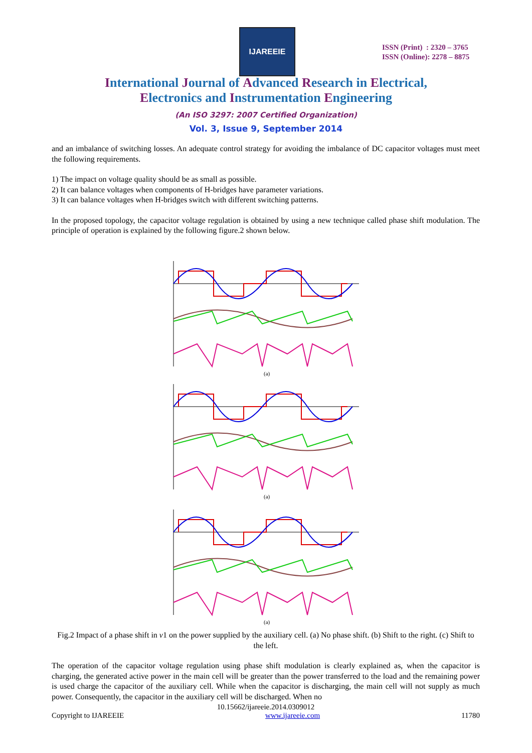IJAREEIE
ISSN (Print) : 2320 – 3765
ISSN (Online): 2278 – 8875
International Journal of Advanced Research in Electrical,
Electronics and Instrumentation Engineering
(An ISO 3297: 2007 Certified Organization)
Vol. 3, Issue 9, September 2014
and an imbalance of switching losses. An adequate control strategy for avoiding the imbalance of DC capacitor voltages must meet the following requirements.
1) The impact on voltage quality should be as small as possible.
2) It can balance voltages when components of H-bridges have parameter variations.
3) It can balance voltages when H-bridges switch with different switching patterns.
In the proposed topology, the capacitor voltage regulation is obtained by using a new technique called phase shift modulation. The principle of operation is explained by the following figure.2 shown below.
(a)
Fig.2 Impact of a phase shift in v1 on the power supplied by the auxiliary cell. (a) No phase shift. (b) Shift to the right. (c) Shift to the left.
The operation of the capacitor voltage regulation using phase shift modulation is clearly explained as, when the capacitor is charging, the generated active power in the main cell will be greater than the power transferred to the load and the remaining power is used charge the capacitor of the auxiliary cell. While when the capacitor is discharging, the main cell will not supply as much power. Consequently, the capacitor in the auxiliary cell will be discharged. When no
10.15662/ijareeie.2014.0309012
Copyright to IJAREEIE www.ijareeie.com 11780